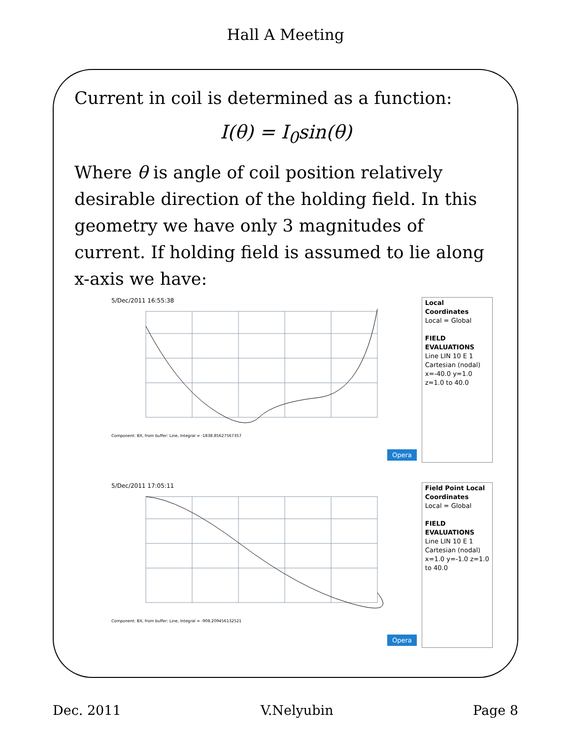Hall A Meeting
Current in coil is determined as a function:
I(θ) = I<sub>0</sub>sin(θ)
Where θ is angle of coil position relatively desirable direction of the holding field. In this geometry we have only 3 magnitudes of current. If holding field is assumed to lie along x-axis we have:
5/Dec/2011 16:55:38
Component: BX, from buffer: Line, Integral = -1838.85627567357
Opera
Local Coordinates
Local = Global
FIELD EVALUATIONS
Line LIN 10 E 1 Cartesian (nodal) x=-40.0 y=1.0 z=1.0 to 40.0
5/Dec/2011 17:05:11
Component: BX, from buffer: Line, Integral = -908.209456132521
Opera
Field Point Local Coordinates
Local = Global
FIELD EVALUATIONS
Line LIN 10 E 1 Cartesian (nodal) x=1.0 y=-1.0 z=1.0 to 40.0
Dec. 2011 V.Nelyubin Page 8